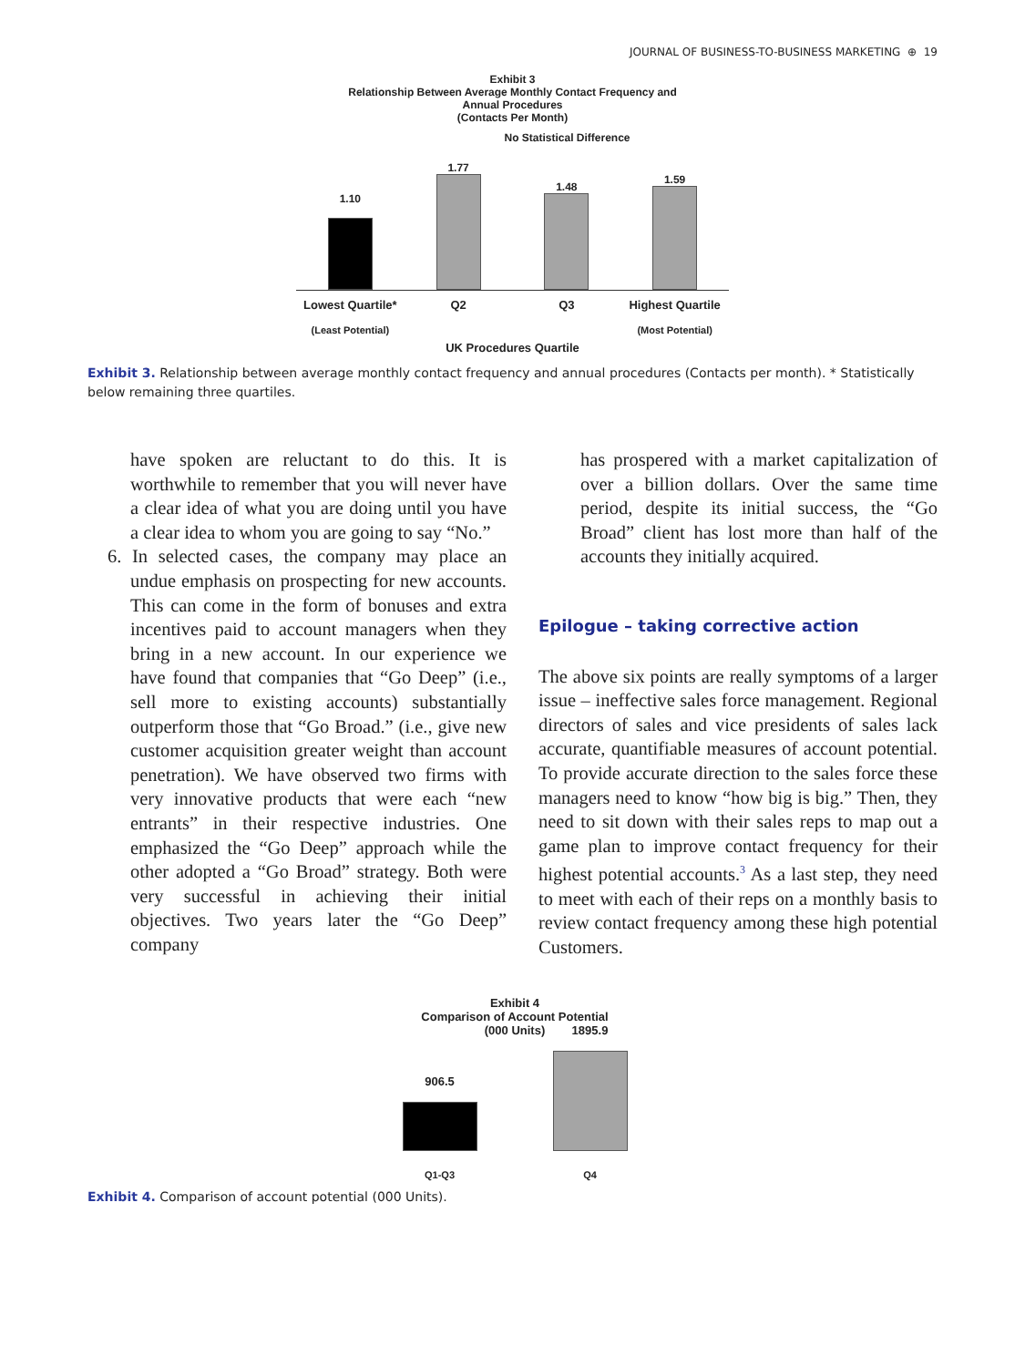JOURNAL OF BUSINESS-TO-BUSINESS MARKETING ⊕ 19
Exhibit 3
Relationship Between Average Monthly Contact Frequency and
Annual Procedures
(Contacts Per Month)
No Statistical Difference
1.10
1.77
1.48
1.59
Lowest Quartile* Q2 Q3 Highest Quartile
(Least Potential) (Most Potential)
UK Procedures Quartile
Exhibit 3. Relationship between average monthly contact frequency and annual procedures (Contacts per month). * Statistically below remaining three quartiles.
have spoken are reluctant to do this. It is worthwhile to remember that you will never have a clear idea of what you are doing until you have a clear idea to whom you are going to say “No.”
6. In selected cases, the company may place an undue emphasis on prospecting for new accounts. This can come in the form of bonuses and extra incentives paid to account managers when they bring in a new account. In our experience we have found that companies that “Go Deep” (i.e., sell more to existing accounts) substantially outperform those that “Go Broad.” (i.e., give new customer acquisition greater weight than account penetration). We have observed two firms with very innovative products that were each “new entrants” in their respective industries. One emphasized the “Go Deep” approach while the other adopted a “Go Broad” strategy. Both were very successful in achieving their initial objectives. Two years later the “Go Deep” company
has prospered with a market capitalization of over a billion dollars. Over the same time period, despite its initial success, the “Go Broad” client has lost more than half of the accounts they initially acquired.
Epilogue – taking corrective action
The above six points are really symptoms of a larger issue – ineffective sales force management. Regional directors of sales and vice presidents of sales lack accurate, quantifiable measures of account potential. To provide accurate direction to the sales force these managers need to know “how big is big.” Then, they need to sit down with their sales reps to map out a game plan to improve contact frequency for their highest potential accounts.<sup>3</sup> As a last step, they need to meet with each of their reps on a monthly basis to review contact frequency among these high potential Customers.
Exhibit 4
Comparison of Account Potential
(000 Units)
906.5
1895.9
Q1-Q3 Q4
Exhibit 4. Comparison of account potential (000 Units).